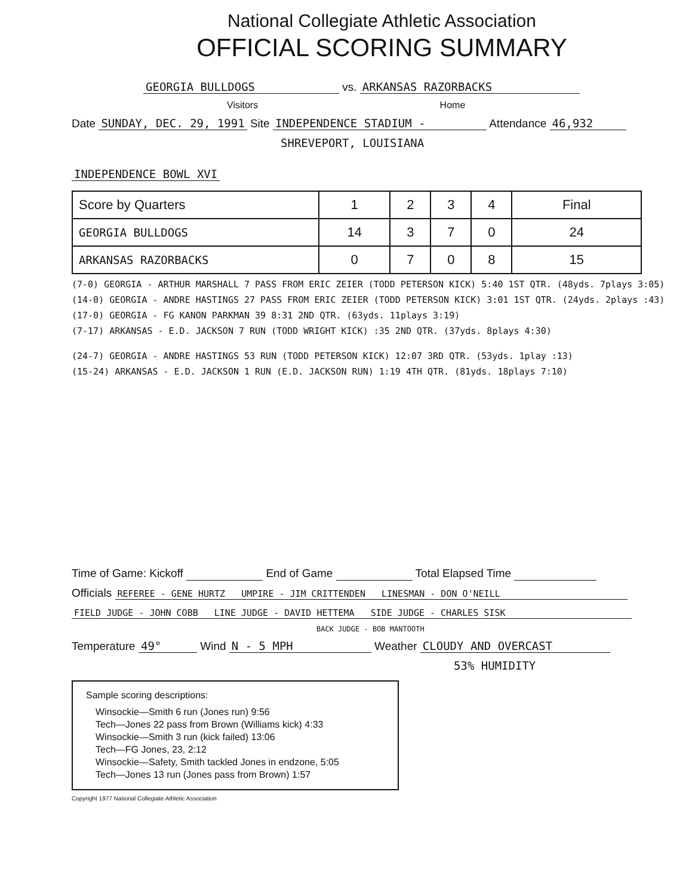National Collegiate Athletic Association
OFFICIAL SCORING SUMMARY
GEORGIA BULLDOGS vs. ARKANSAS RAZORBACKS
Visitors Home
Date SUNDAY, DEC. 29, 1991 Site INDEPENDENCE STADIUM - Attendance 46,932
SHREVEPORT, LOUISIANA
INDEPENDENCE BOWL XVI
| Score by Quarters | 1 | 2 | 3 | 4 | Final |
| --- | --- | --- | --- | --- | --- |
| GEORGIA BULLDOGS | 14 | 3 | 7 | 0 | 24 |
| ARKANSAS RAZORBACKS | 0 | 7 | 0 | 8 | 15 |
(7-0) GEORGIA - ARTHUR MARSHALL 7 PASS FROM ERIC ZEIER (TODD PETERSON KICK) 5:40 1ST QTR. (48yds. 7plays 3:05)
(14-0) GEORGIA - ANDRE HASTINGS 27 PASS FROM ERIC ZEIER (TODD PETERSON KICK) 3:01 1ST QTR. (24yds. 2plays :43)
(17-0) GEORGIA - FG KANON PARKMAN 39 8:31 2ND QTR. (63yds. 11plays 3:19)
(7-17) ARKANSAS - E.D. JACKSON 7 RUN (TODD WRIGHT KICK) :35 2ND QTR. (37yds. 8plays 4:30)
(24-7) GEORGIA - ANDRE HASTINGS 53 RUN (TODD PETERSON KICK) 12:07 3RD QTR. (53yds. 1play :13)
(15-24) ARKANSAS - E.D. JACKSON 1 RUN (E.D. JACKSON RUN) 1:19 4TH QTR. (81yds. 18plays 7:10)
Time of Game: Kickoff End of Game Total Elapsed Time
Officials REFEREE - GENE HURTZ UMPIRE - JIM CRITTENDEN LINESMAN - DON O'NEILL
FIELD JUDGE - JOHN COBB LINE JUDGE - DAVID HETTEMA SIDE JUDGE - CHARLES SISK
BACK JUDGE - BOB MANTOOTH
Temperature 49° Wind N - 5 MPH Weather CLOUDY AND OVERCAST
53% HUMIDITY
Sample scoring descriptions:
Winsockie—Smith 6 run (Jones run) 9:56
Tech—Jones 22 pass from Brown (Williams kick) 4:33
Winsockie—Smith 3 run (kick failed) 13:06
Tech—FG Jones, 23, 2:12
Winsockie—Safety, Smith tackled Jones in endzone, 5:05
Tech—Jones 13 run (Jones pass from Brown) 1:57
Copyright 1977 National Collegiate Athletic Association